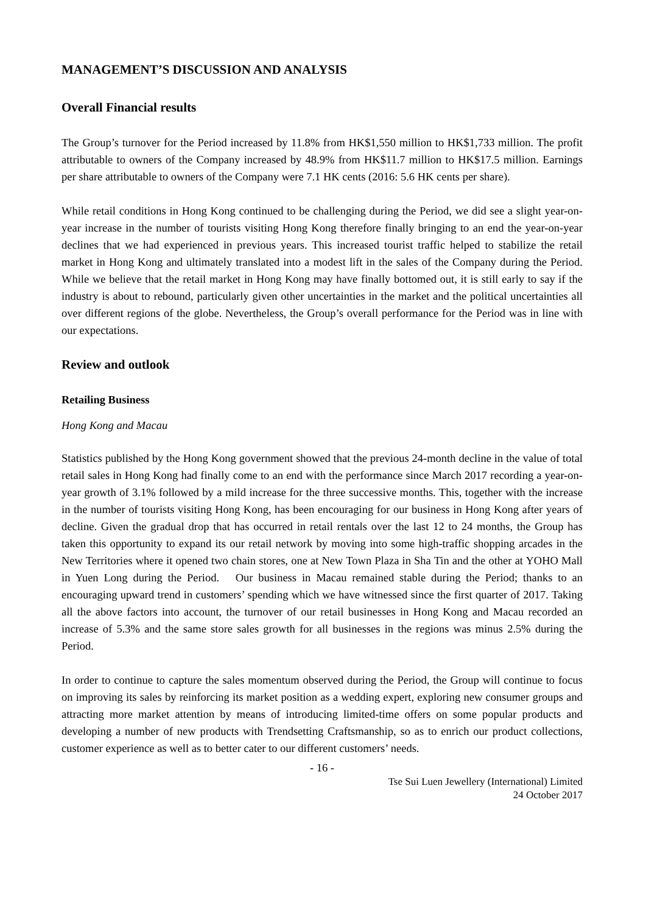MANAGEMENT’S DISCUSSION AND ANALYSIS
Overall Financial results
The Group’s turnover for the Period increased by 11.8% from HK$1,550 million to HK$1,733 million. The profit attributable to owners of the Company increased by 48.9% from HK$11.7 million to HK$17.5 million. Earnings per share attributable to owners of the Company were 7.1 HK cents (2016: 5.6 HK cents per share).
While retail conditions in Hong Kong continued to be challenging during the Period, we did see a slight year-on-year increase in the number of tourists visiting Hong Kong therefore finally bringing to an end the year-on-year declines that we had experienced in previous years. This increased tourist traffic helped to stabilize the retail market in Hong Kong and ultimately translated into a modest lift in the sales of the Company during the Period. While we believe that the retail market in Hong Kong may have finally bottomed out, it is still early to say if the industry is about to rebound, particularly given other uncertainties in the market and the political uncertainties all over different regions of the globe. Nevertheless, the Group’s overall performance for the Period was in line with our expectations.
Review and outlook
Retailing Business
Hong Kong and Macau
Statistics published by the Hong Kong government showed that the previous 24-month decline in the value of total retail sales in Hong Kong had finally come to an end with the performance since March 2017 recording a year-on-year growth of 3.1% followed by a mild increase for the three successive months. This, together with the increase in the number of tourists visiting Hong Kong, has been encouraging for our business in Hong Kong after years of decline. Given the gradual drop that has occurred in retail rentals over the last 12 to 24 months, the Group has taken this opportunity to expand its our retail network by moving into some high-traffic shopping arcades in the New Territories where it opened two chain stores, one at New Town Plaza in Sha Tin and the other at YOHO Mall in Yuen Long during the Period. Our business in Macau remained stable during the Period; thanks to an encouraging upward trend in customers’ spending which we have witnessed since the first quarter of 2017. Taking all the above factors into account, the turnover of our retail businesses in Hong Kong and Macau recorded an increase of 5.3% and the same store sales growth for all businesses in the regions was minus 2.5% during the Period.
In order to continue to capture the sales momentum observed during the Period, the Group will continue to focus on improving its sales by reinforcing its market position as a wedding expert, exploring new consumer groups and attracting more market attention by means of introducing limited-time offers on some popular products and developing a number of new products with Trendsetting Craftsmanship, so as to enrich our product collections, customer experience as well as to better cater to our different customers’ needs.
- 16 -
Tse Sui Luen Jewellery (International) Limited
24 October 2017